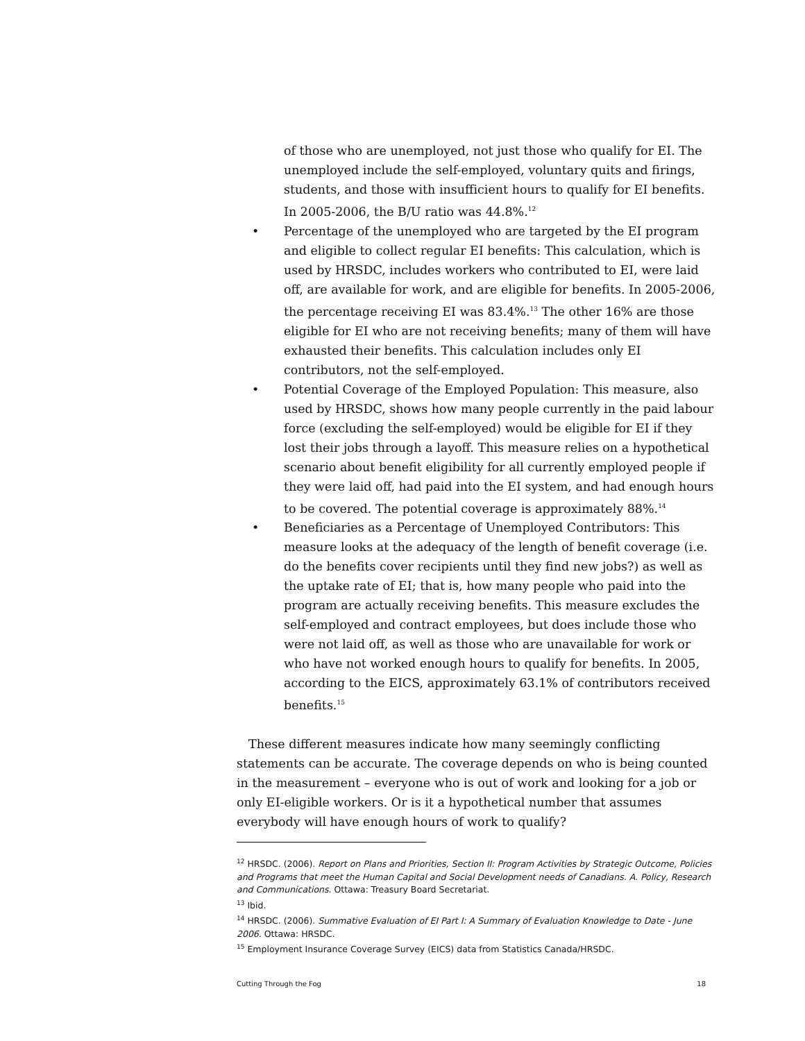of those who are unemployed, not just those who qualify for EI. The unemployed include the self-employed, voluntary quits and firings, students, and those with insufficient hours to qualify for EI benefits. In 2005-2006, the B/U ratio was 44.8%.<sup>12</sup>
• Percentage of the unemployed who are targeted by the EI program and eligible to collect regular EI benefits: This calculation, which is used by HRSDC, includes workers who contributed to EI, were laid off, are available for work, and are eligible for benefits. In 2005-2006, the percentage receiving EI was 83.4%.<sup>13</sup> The other 16% are those eligible for EI who are not receiving benefits; many of them will have exhausted their benefits. This calculation includes only EI contributors, not the self-employed.
• Potential Coverage of the Employed Population: This measure, also used by HRSDC, shows how many people currently in the paid labour force (excluding the self-employed) would be eligible for EI if they lost their jobs through a layoff. This measure relies on a hypothetical scenario about benefit eligibility for all currently employed people if they were laid off, had paid into the EI system, and had enough hours to be covered. The potential coverage is approximately 88%.<sup>14</sup>
• Beneficiaries as a Percentage of Unemployed Contributors: This measure looks at the adequacy of the length of benefit coverage (i.e. do the benefits cover recipients until they find new jobs?) as well as the uptake rate of EI; that is, how many people who paid into the program are actually receiving benefits. This measure excludes the self-employed and contract employees, but does include those who were not laid off, as well as those who are unavailable for work or who have not worked enough hours to qualify for benefits. In 2005, according to the EICS, approximately 63.1% of contributors received benefits.<sup>15</sup>
These different measures indicate how many seemingly conflicting statements can be accurate. The coverage depends on who is being counted in the measurement – everyone who is out of work and looking for a job or only EI-eligible workers. Or is it a hypothetical number that assumes everybody will have enough hours of work to qualify?
<sup>12</sup> HRSDC. (2006). Report on Plans and Priorities, Section II: Program Activities by Strategic Outcome, Policies and Programs that meet the Human Capital and Social Development needs of Canadians. A. Policy, Research and Communications. Ottawa: Treasury Board Secretariat.
<sup>13</sup> Ibid.
<sup>14</sup> HRSDC. (2006). Summative Evaluation of EI Part I: A Summary of Evaluation Knowledge to Date - June 2006. Ottawa: HRSDC.
<sup>15</sup> Employment Insurance Coverage Survey (EICS) data from Statistics Canada/HRSDC.
Cutting Through the Fog 18